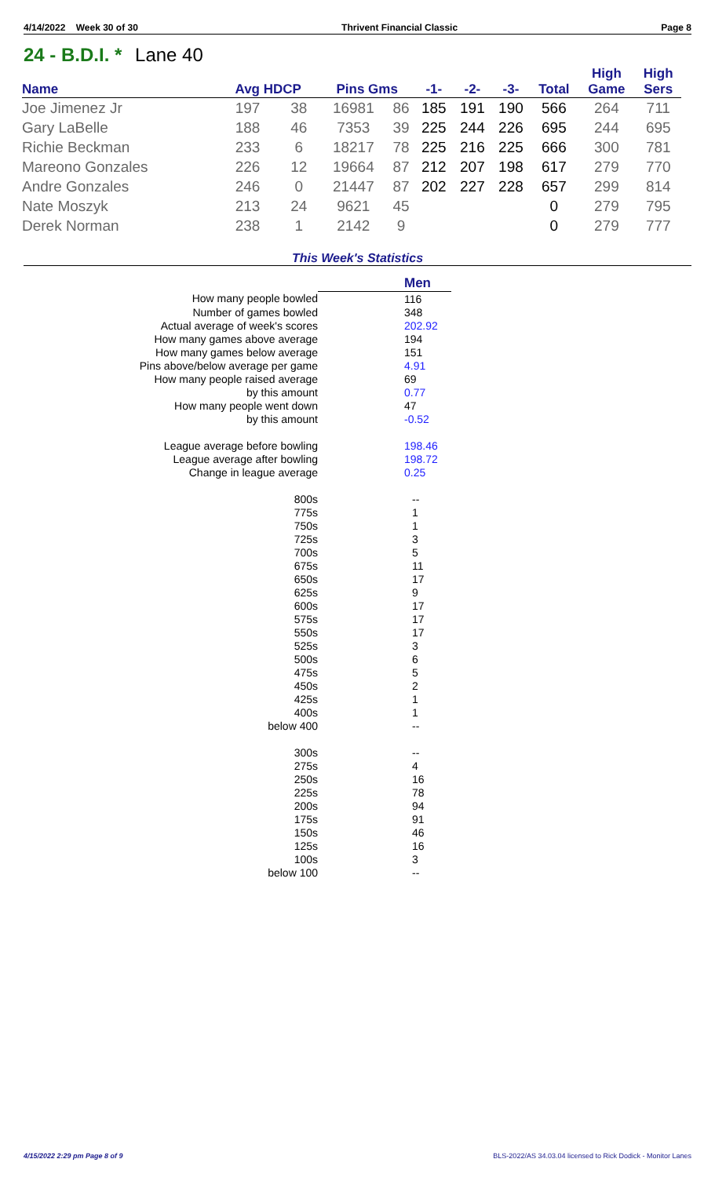4/14/2022 Week 30 of 30 Thrivent Financial Classic Page 8
24 - B.D.I. * Lane 40
| Name | Avg HDCP | | Pins Gms | | -1- | -2- | -3- | Total | High Game | High Sers |
| --- | --- | --- | --- | --- | --- | --- | --- | --- | --- | --- |
| Joe Jimenez Jr | 197 | 38 | 16981 | 86 | 185 | 191 | 190 | 566 | 264 | 711 |
| Gary LaBelle | 188 | 46 | 7353 | 39 | 225 | 244 | 226 | 695 | 244 | 695 |
| Richie Beckman | 233 | 6 | 18217 | 78 | 225 | 216 | 225 | 666 | 300 | 781 |
| Mareono Gonzales | 226 | 12 | 19664 | 87 | 212 | 207 | 198 | 617 | 279 | 770 |
| Andre Gonzales | 246 | 0 | 21447 | 87 | 202 | 227 | 228 | 657 | 299 | 814 |
| Nate Moszyk | 213 | 24 | 9621 | 45 | | | | 0 | 279 | 795 |
| Derek Norman | 238 | 1 | 2142 | 9 | | | | 0 | 279 | 777 |
This Week's Statistics
| | Men |
| How many people bowled | 116 |
| Number of games bowled | 348 |
| Actual average of week's scores | 202.92 |
| How many games above average | 194 |
| How many games below average | 151 |
| Pins above/below average per game | 4.91 |
| How many people raised average | 69 |
| by this amount | 0.77 |
| How many people went down | 47 |
| by this amount | -0.52 |
| League average before bowling | 198.46 |
| League average after bowling | 198.72 |
| Change in league average | 0.25 |
| 800s | -- |
| 775s | 1 |
| 750s | 1 |
| 725s | 3 |
| 700s | 5 |
| 675s | 11 |
| 650s | 17 |
| 625s | 9 |
| 600s | 17 |
| 575s | 17 |
| 550s | 17 |
| 525s | 3 |
| 500s | 6 |
| 475s | 5 |
| 450s | 2 |
| 425s | 1 |
| 400s | 1 |
| below 400 | -- |
| 300s | -- |
| 275s | 4 |
| 250s | 16 |
| 225s | 78 |
| 200s | 94 |
| 175s | 91 |
| 150s | 46 |
| 125s | 16 |
| 100s | 3 |
| below 100 | -- |
4/15/2022 2:29 pm Page 8 of 9 BLS-2022/AS 34.03.04 licensed to Rick Dodick - Monitor Lanes